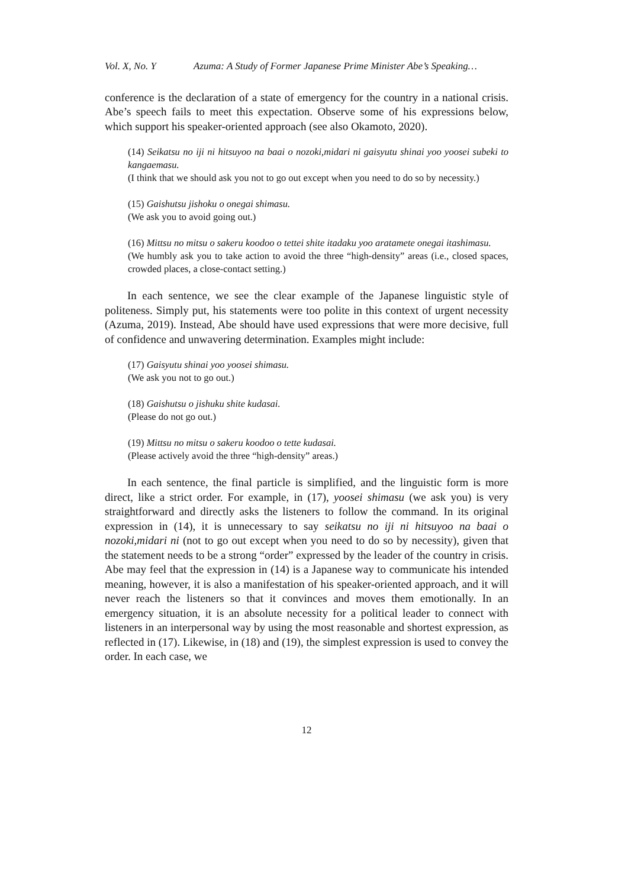Vol. X, No. Y Azuma: A Study of Former Japanese Prime Minister Abe’s Speaking…
conference is the declaration of a state of emergency for the country in a national crisis. Abe’s speech fails to meet this expectation. Observe some of his expressions below, which support his speaker-oriented approach (see also Okamoto, 2020).
(14) Seikatsu no iji ni hitsuyoo na baai o nozoki,midari ni gaisyutu shinai yoo yoosei subeki to kangaemasu.
(I think that we should ask you not to go out except when you need to do so by necessity.)
(15) Gaishutsu jishoku o onegai shimasu.
(We ask you to avoid going out.)
(16) Mittsu no mitsu o sakeru koodoo o tettei shite itadaku yoo aratamete onegai itashimasu.
(We humbly ask you to take action to avoid the three “high-density” areas (i.e., closed spaces, crowded places, a close-contact setting.)
In each sentence, we see the clear example of the Japanese linguistic style of politeness. Simply put, his statements were too polite in this context of urgent necessity (Azuma, 2019). Instead, Abe should have used expressions that were more decisive, full of confidence and unwavering determination. Examples might include:
(17) Gaisyutu shinai yoo yoosei shimasu.
(We ask you not to go out.)
(18) Gaishutsu o jishuku shite kudasai.
(Please do not go out.)
(19) Mittsu no mitsu o sakeru koodoo o tette kudasai.
(Please actively avoid the three “high-density” areas.)
In each sentence, the final particle is simplified, and the linguistic form is more direct, like a strict order. For example, in (17), yoosei shimasu (we ask you) is very straightforward and directly asks the listeners to follow the command. In its original expression in (14), it is unnecessary to say seikatsu no iji ni hitsuyoo na baai o nozoki,midari ni (not to go out except when you need to do so by necessity), given that the statement needs to be a strong “order” expressed by the leader of the country in crisis. Abe may feel that the expression in (14) is a Japanese way to communicate his intended meaning, however, it is also a manifestation of his speaker-oriented approach, and it will never reach the listeners so that it convinces and moves them emotionally. In an emergency situation, it is an absolute necessity for a political leader to connect with listeners in an interpersonal way by using the most reasonable and shortest expression, as reflected in (17). Likewise, in (18) and (19), the simplest expression is used to convey the order. In each case, we
12